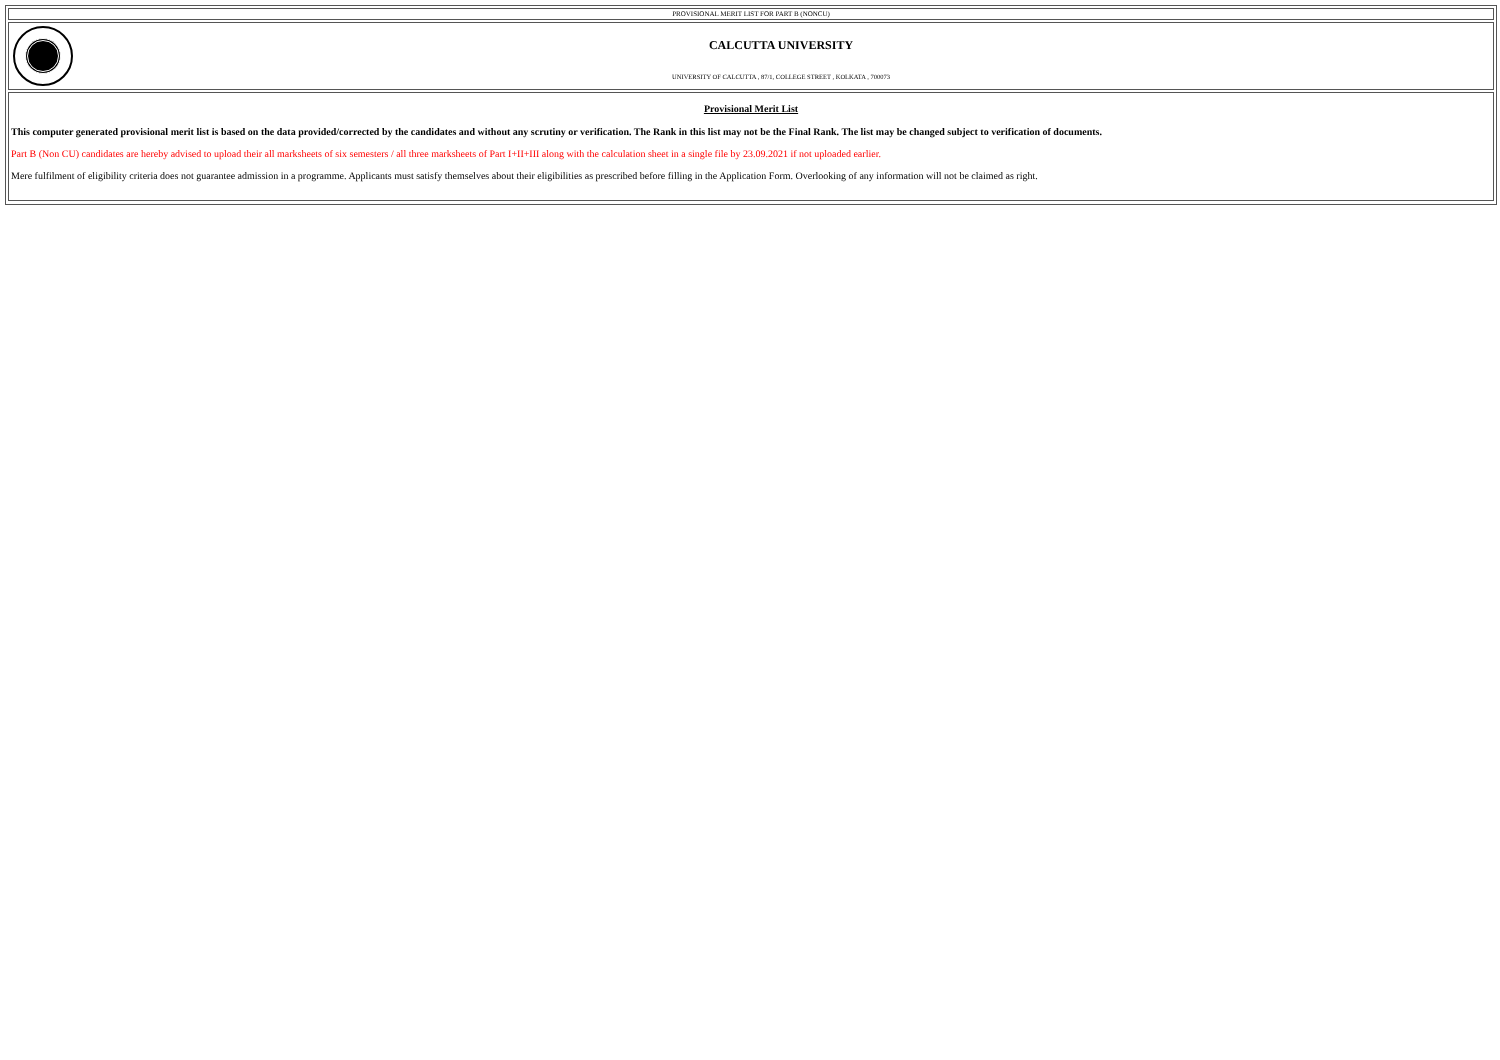PROVISIONAL MERIT LIST FOR PART B (NONCU)
CALCUTTA UNIVERSITY
UNIVERSITY OF CALCUTTA , 87/1, COLLEGE STREET , KOLKATA , 700073
Provisional Merit List
This computer generated provisional merit list is based on the data provided/corrected by the candidates and without any scrutiny or verification. The Rank in this list may not be the Final Rank. The list may be changed subject to verification of documents.
Part B (Non CU) candidates are hereby advised to upload their all marksheets of six semesters / all three marksheets of Part I+II+III along with the calculation sheet in a single file by 23.09.2021 if not uploaded earlier.
Mere fulfilment of eligibility criteria does not guarantee admission in a programme. Applicants must satisfy themselves about their eligibilities as prescribed before filling in the Application Form. Overlooking of any information will not be claimed as right.